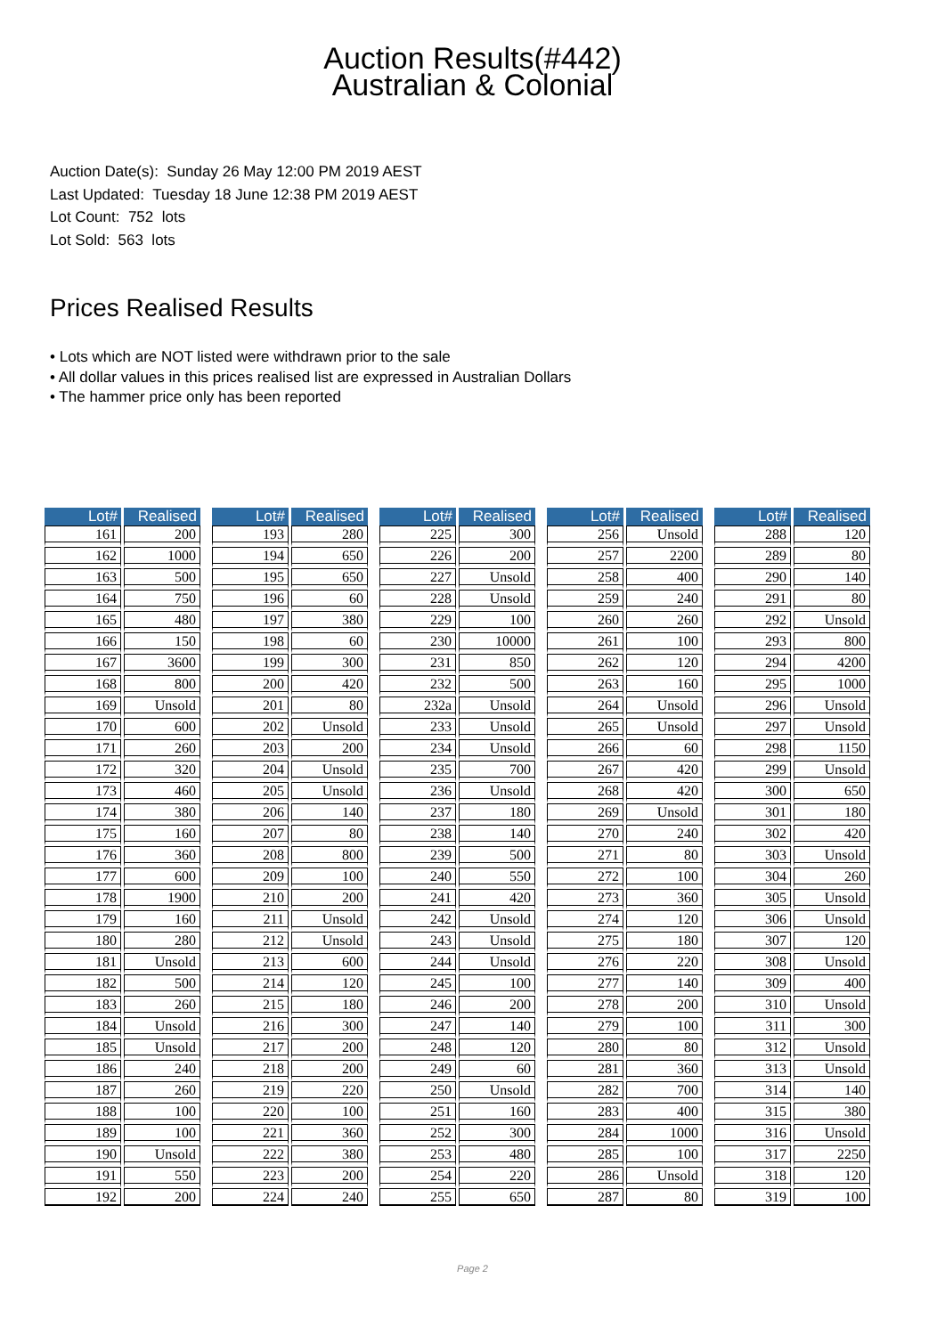Auction Results(#442)
Australian & Colonial
Auction Date(s): Sunday 26 May 12:00 PM 2019 AEST
Last Updated: Tuesday 18 June 12:38 PM 2019 AEST
Lot Count: 752 lots
Lot Sold: 563 lots
Prices Realised Results
• Lots which are NOT listed were withdrawn prior to the sale
• All dollar values in this prices realised list are expressed in Australian Dollars
• The hammer price only has been reported
| Lot# | Realised |
| --- | --- |
| 161 | 200 |
| 162 | 1000 |
| 163 | 500 |
| 164 | 750 |
| 165 | 480 |
| 166 | 150 |
| 167 | 3600 |
| 168 | 800 |
| 169 | Unsold |
| 170 | 600 |
| 171 | 260 |
| 172 | 320 |
| 173 | 460 |
| 174 | 380 |
| 175 | 160 |
| 176 | 360 |
| 177 | 600 |
| 178 | 1900 |
| 179 | 160 |
| 180 | 280 |
| 181 | Unsold |
| 182 | 500 |
| 183 | 260 |
| 184 | Unsold |
| 185 | Unsold |
| 186 | 240 |
| 187 | 260 |
| 188 | 100 |
| 189 | 100 |
| 190 | Unsold |
| 191 | 550 |
| 192 | 200 |
| Lot# | Realised |
| --- | --- |
| 193 | 280 |
| 194 | 650 |
| 195 | 650 |
| 196 | 60 |
| 197 | 380 |
| 198 | 60 |
| 199 | 300 |
| 200 | 420 |
| 201 | 80 |
| 202 | Unsold |
| 203 | 200 |
| 204 | Unsold |
| 205 | Unsold |
| 206 | 140 |
| 207 | 80 |
| 208 | 800 |
| 209 | 100 |
| 210 | 200 |
| 211 | Unsold |
| 212 | Unsold |
| 213 | 600 |
| 214 | 120 |
| 215 | 180 |
| 216 | 300 |
| 217 | 200 |
| 218 | 200 |
| 219 | 220 |
| 220 | 100 |
| 221 | 360 |
| 222 | 380 |
| 223 | 200 |
| 224 | 240 |
| Lot# | Realised |
| --- | --- |
| 225 | 300 |
| 226 | 200 |
| 227 | Unsold |
| 228 | Unsold |
| 229 | 100 |
| 230 | 10000 |
| 231 | 850 |
| 232 | 500 |
| 232a | Unsold |
| 233 | Unsold |
| 234 | Unsold |
| 235 | 700 |
| 236 | Unsold |
| 237 | 180 |
| 238 | 140 |
| 239 | 500 |
| 240 | 550 |
| 241 | 420 |
| 242 | Unsold |
| 243 | Unsold |
| 244 | Unsold |
| 245 | 100 |
| 246 | 200 |
| 247 | 140 |
| 248 | 120 |
| 249 | 60 |
| 250 | Unsold |
| 251 | 160 |
| 252 | 300 |
| 253 | 480 |
| 254 | 220 |
| 255 | 650 |
| Lot# | Realised |
| --- | --- |
| 256 | Unsold |
| 257 | 2200 |
| 258 | 400 |
| 259 | 240 |
| 260 | 260 |
| 261 | 100 |
| 262 | 120 |
| 263 | 160 |
| 264 | Unsold |
| 265 | Unsold |
| 266 | 60 |
| 267 | 420 |
| 268 | 420 |
| 269 | Unsold |
| 270 | 240 |
| 271 | 80 |
| 272 | 100 |
| 273 | 360 |
| 274 | 120 |
| 275 | 180 |
| 276 | 220 |
| 277 | 140 |
| 278 | 200 |
| 279 | 100 |
| 280 | 80 |
| 281 | 360 |
| 282 | 700 |
| 283 | 400 |
| 284 | 1000 |
| 285 | 100 |
| 286 | Unsold |
| 287 | 80 |
| Lot# | Realised |
| --- | --- |
| 288 | 120 |
| 289 | 80 |
| 290 | 140 |
| 291 | 80 |
| 292 | Unsold |
| 293 | 800 |
| 294 | 4200 |
| 295 | 1000 |
| 296 | Unsold |
| 297 | Unsold |
| 298 | 1150 |
| 299 | Unsold |
| 300 | 650 |
| 301 | 180 |
| 302 | 420 |
| 303 | Unsold |
| 304 | 260 |
| 305 | Unsold |
| 306 | Unsold |
| 307 | 120 |
| 308 | Unsold |
| 309 | 400 |
| 310 | Unsold |
| 311 | 300 |
| 312 | Unsold |
| 313 | Unsold |
| 314 | 140 |
| 315 | 380 |
| 316 | Unsold |
| 317 | 2250 |
| 318 | 120 |
| 319 | 100 |
Page 2